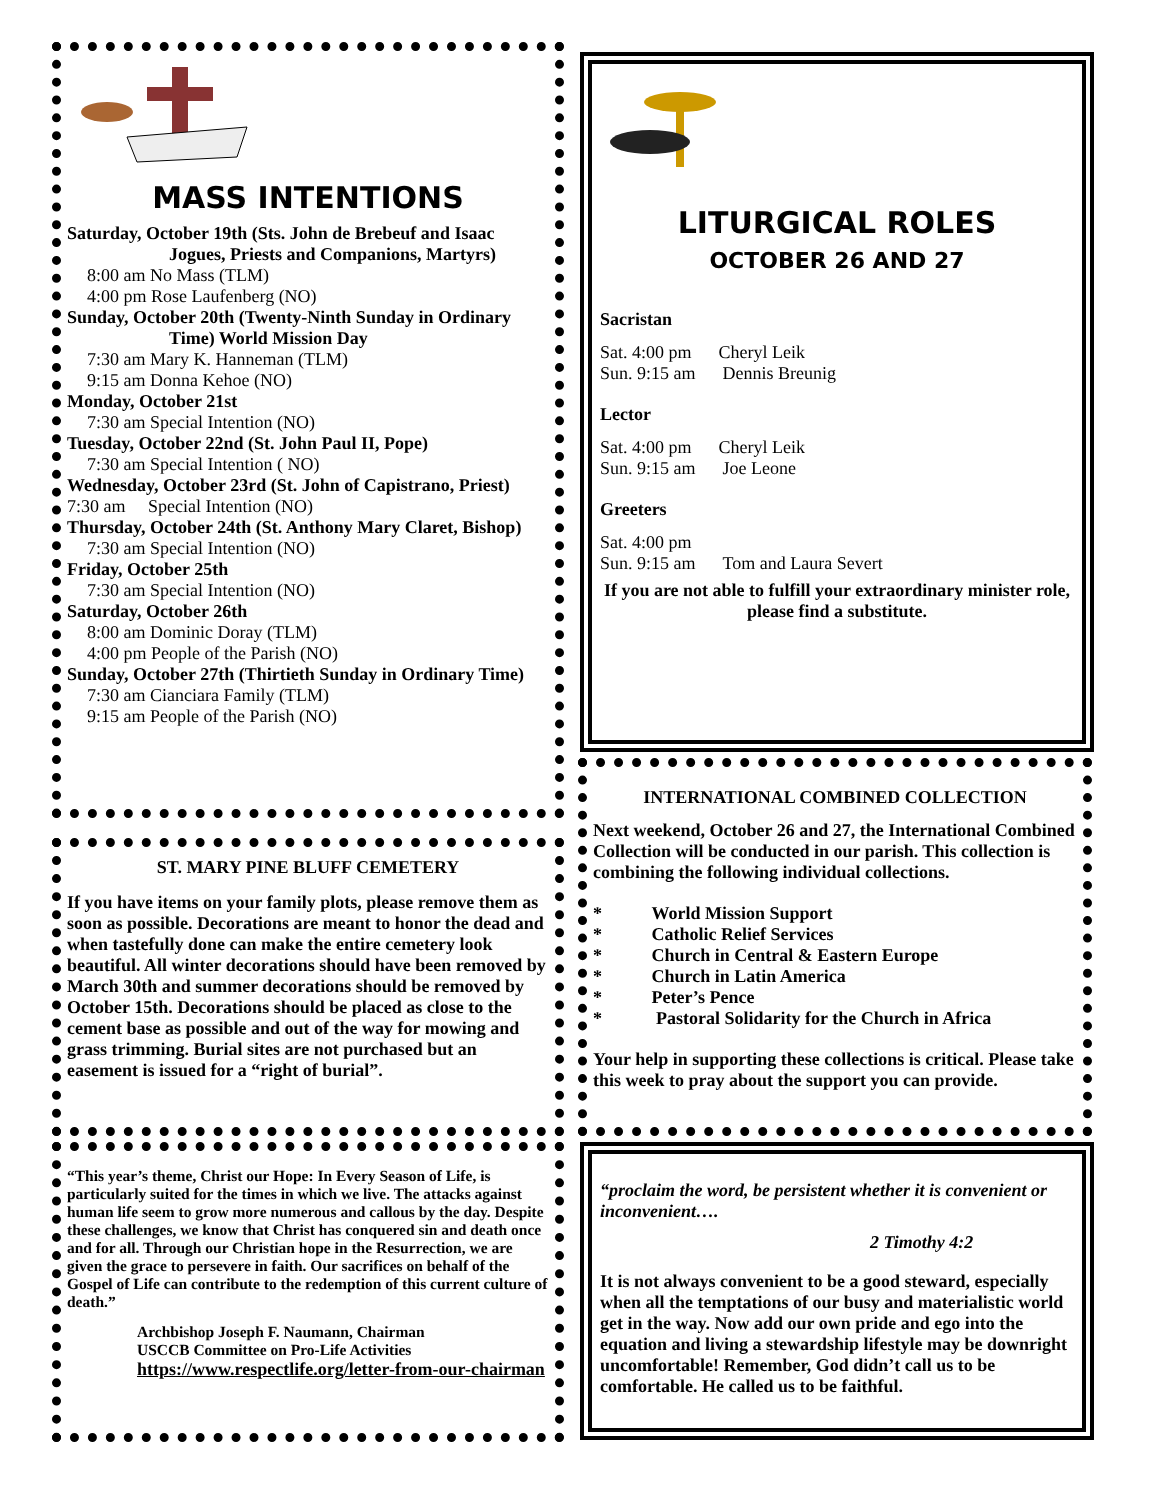MASS INTENTIONS
Saturday, October 19th (Sts. John de Brebeuf and Isaac
Jogues, Priests and Companions, Martyrs)
8:00 am No Mass (TLM)
4:00 pm Rose Laufenberg (NO)
Sunday, October 20th (Twenty-Ninth Sunday in Ordinary
Time) World Mission Day
7:30 am Mary K. Hanneman (TLM)
9:15 am Donna Kehoe (NO)
Monday, October 21st
7:30 am Special Intention (NO)
Tuesday, October 22nd (St. John Paul II, Pope)
7:30 am Special Intention ( NO)
Wednesday, October 23rd (St. John of Capistrano, Priest)
7:30 am Special Intention (NO)
Thursday, October 24th (St. Anthony Mary Claret, Bishop)
7:30 am Special Intention (NO)
Friday, October 25th
7:30 am Special Intention (NO)
Saturday, October 26th
8:00 am Dominic Doray (TLM)
4:00 pm People of the Parish (NO)
Sunday, October 27th (Thirtieth Sunday in Ordinary Time)
7:30 am Cianciara Family (TLM)
9:15 am People of the Parish (NO)
ST. MARY PINE BLUFF CEMETERY
If you have items on your family plots, please remove them as soon as possible. Decorations are meant to honor the dead and when tastefully done can make the entire cemetery look beautiful. All winter decorations should have been removed by March 30th and summer decorations should be removed by October 15th. Decorations should be placed as close to the cement base as possible and out of the way for mowing and grass trimming. Burial sites are not purchased but an easement is issued for a “right of burial”.
“This year’s theme, Christ our Hope: In Every Season of Life, is particularly suited for the times in which we live. The attacks against human life seem to grow more numerous and callous by the day. Despite these challenges, we know that Christ has conquered sin and death once and for all. Through our Christian hope in the Resurrection, we are given the grace to persevere in faith. Our sacrifices on behalf of the Gospel of Life can contribute to the redemption of this current culture of death.”
Archbishop Joseph F. Naumann, Chairman
USCCB Committee on Pro-Life Activities
https://www.respectlife.org/letter-from-our-chairman
LITURGICAL ROLES
OCTOBER 26 AND 27
Sacristan
Sat. 4:00 pm Cheryl Leik
Sun. 9:15 am Dennis Breunig
Lector
Sat. 4:00 pm Cheryl Leik
Sun. 9:15 am Joe Leone
Greeters
Sat. 4:00 pm
Sun. 9:15 am Tom and Laura Severt
If you are not able to fulfill your extraordinary minister role, please find a substitute.
INTERNATIONAL COMBINED COLLECTION
Next weekend, October 26 and 27, the International Combined Collection will be conducted in our parish. This collection is combining the following individual collections.
* World Mission Support
* Catholic Relief Services
* Church in Central & Eastern Europe
* Church in Latin America
* Peter’s Pence
* Pastoral Solidarity for the Church in Africa
Your help in supporting these collections is critical. Please take this week to pray about the support you can provide.
“proclaim the word, be persistent whether it is convenient or inconvenient….
2 Timothy 4:2
It is not always convenient to be a good steward, especially when all the temptations of our busy and materialistic world get in the way. Now add our own pride and ego into the equation and living a stewardship lifestyle may be downright uncomfortable! Remember, God didn’t call us to be comfortable. He called us to be faithful.